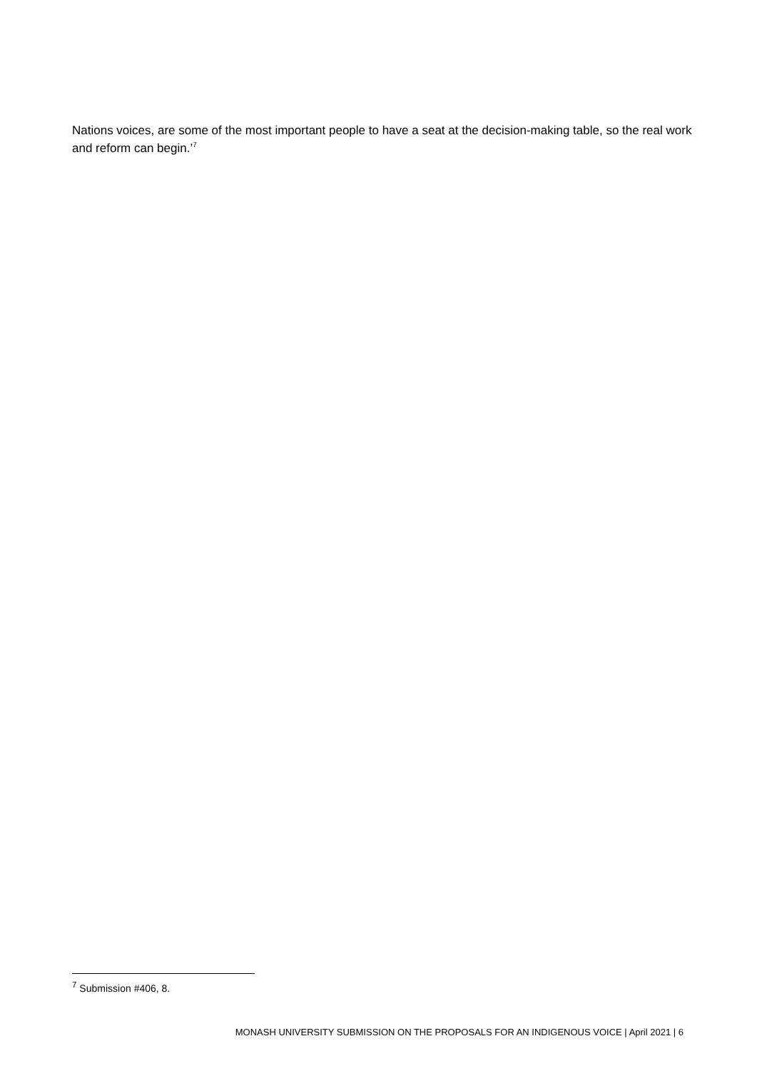Nations voices, are some of the most important people to have a seat at the decision-making table, so the real work and reform can begin.’<sup>7</sup>
<sup>7</sup> Submission #406, 8.
MONASH UNIVERSITY SUBMISSION ON THE PROPOSALS FOR AN INDIGENOUS VOICE | April 2021 | 6